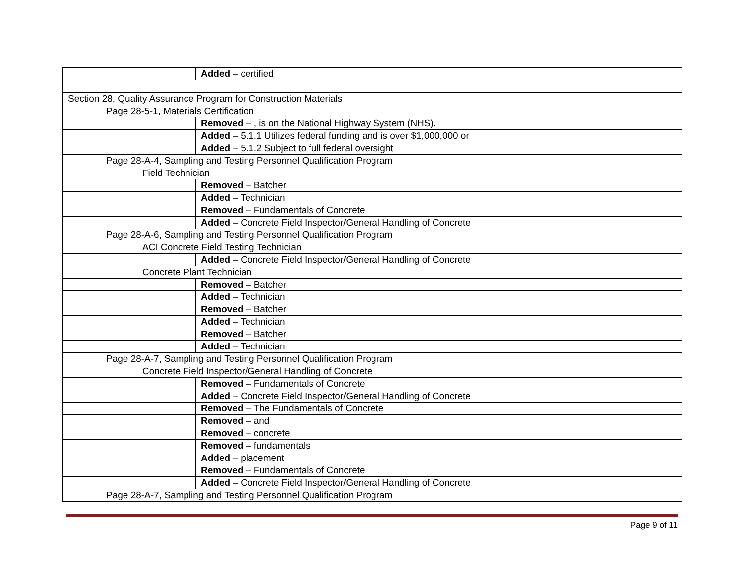| | | | Added – certified |
| Section 28, Quality Assurance Program for Construction Materials | | | |
| | Page 28-5-1, Materials Certification | | |
| | | | Removed – , is on the National Highway System (NHS). |
| | | | Added – 5.1.1 Utilizes federal funding and is over $1,000,000 or |
| | | | Added – 5.1.2 Subject to full federal oversight |
| | Page 28-A-4, Sampling and Testing Personnel Qualification Program | | |
| | | Field Technician | |
| | | | Removed – Batcher |
| | | | Added – Technician |
| | | | Removed – Fundamentals of Concrete |
| | | | Added – Concrete Field Inspector/General Handling of Concrete |
| | Page 28-A-6, Sampling and Testing Personnel Qualification Program | | |
| | | ACI Concrete Field Testing Technician | |
| | | | Added – Concrete Field Inspector/General Handling of Concrete |
| | | Concrete Plant Technician | |
| | | | Removed – Batcher |
| | | | Added – Technician |
| | | | Removed – Batcher |
| | | | Added – Technician |
| | | | Removed – Batcher |
| | | | Added – Technician |
| | Page 28-A-7, Sampling and Testing Personnel Qualification Program | | |
| | | Concrete Field Inspector/General Handling of Concrete | |
| | | | Removed – Fundamentals of Concrete |
| | | | Added – Concrete Field Inspector/General Handling of Concrete |
| | | | Removed – The Fundamentals of Concrete |
| | | | Removed – and |
| | | | Removed – concrete |
| | | | Removed – fundamentals |
| | | | Added – placement |
| | | | Removed – Fundamentals of Concrete |
| | | | Added – Concrete Field Inspector/General Handling of Concrete |
| | Page 28-A-7, Sampling and Testing Personnel Qualification Program | | |
Page 9 of 11